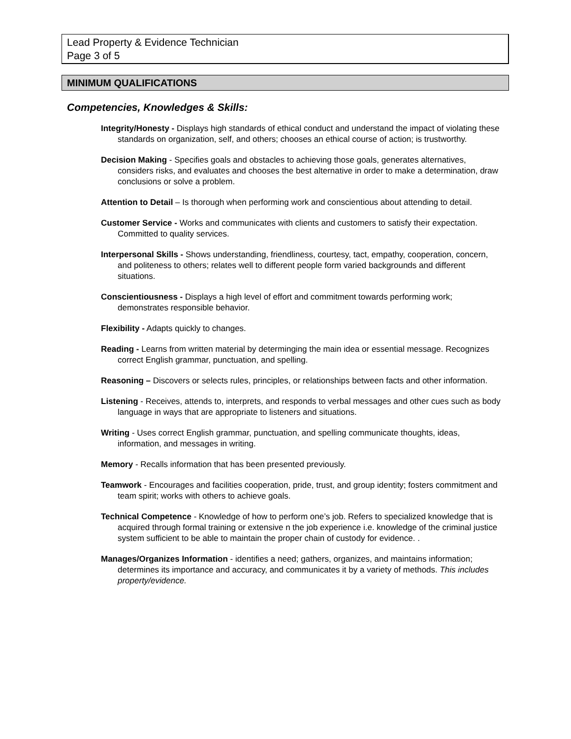Lead Property & Evidence Technician
Page 3 of 5
MINIMUM QUALIFICATIONS
Competencies, Knowledges & Skills:
Integrity/Honesty - Displays high standards of ethical conduct and understand the impact of violating these standards on organization, self, and others; chooses an ethical course of action; is trustworthy.
Decision Making - Specifies goals and obstacles to achieving those goals, generates alternatives, considers risks, and evaluates and chooses the best alternative in order to make a determination, draw conclusions or solve a problem.
Attention to Detail – Is thorough when performing work and conscientious about attending to detail.
Customer Service - Works and communicates with clients and customers to satisfy their expectation. Committed to quality services.
Interpersonal Skills - Shows understanding, friendliness, courtesy, tact, empathy, cooperation, concern, and politeness to others; relates well to different people form varied backgrounds and different situations.
Conscientiousness - Displays a high level of effort and commitment towards performing work; demonstrates responsible behavior.
Flexibility - Adapts quickly to changes.
Reading - Learns from written material by determinging the main idea or essential message. Recognizes correct English grammar, punctuation, and spelling.
Reasoning – Discovers or selects rules, principles, or relationships between facts and other information.
Listening - Receives, attends to, interprets, and responds to verbal messages and other cues such as body language in ways that are appropriate to listeners and situations.
Writing - Uses correct English grammar, punctuation, and spelling communicate thoughts, ideas, information, and messages in writing.
Memory - Recalls information that has been presented previously.
Teamwork - Encourages and facilities cooperation, pride, trust, and group identity; fosters commitment and team spirit; works with others to achieve goals.
Technical Competence - Knowledge of how to perform one’s job. Refers to specialized knowledge that is acquired through formal training or extensive n the job experience i.e. knowledge of the criminal justice system sufficient to be able to maintain the proper chain of custody for evidence. .
Manages/Organizes Information - identifies a need; gathers, organizes, and maintains information; determines its importance and accuracy, and communicates it by a variety of methods. This includes property/evidence.